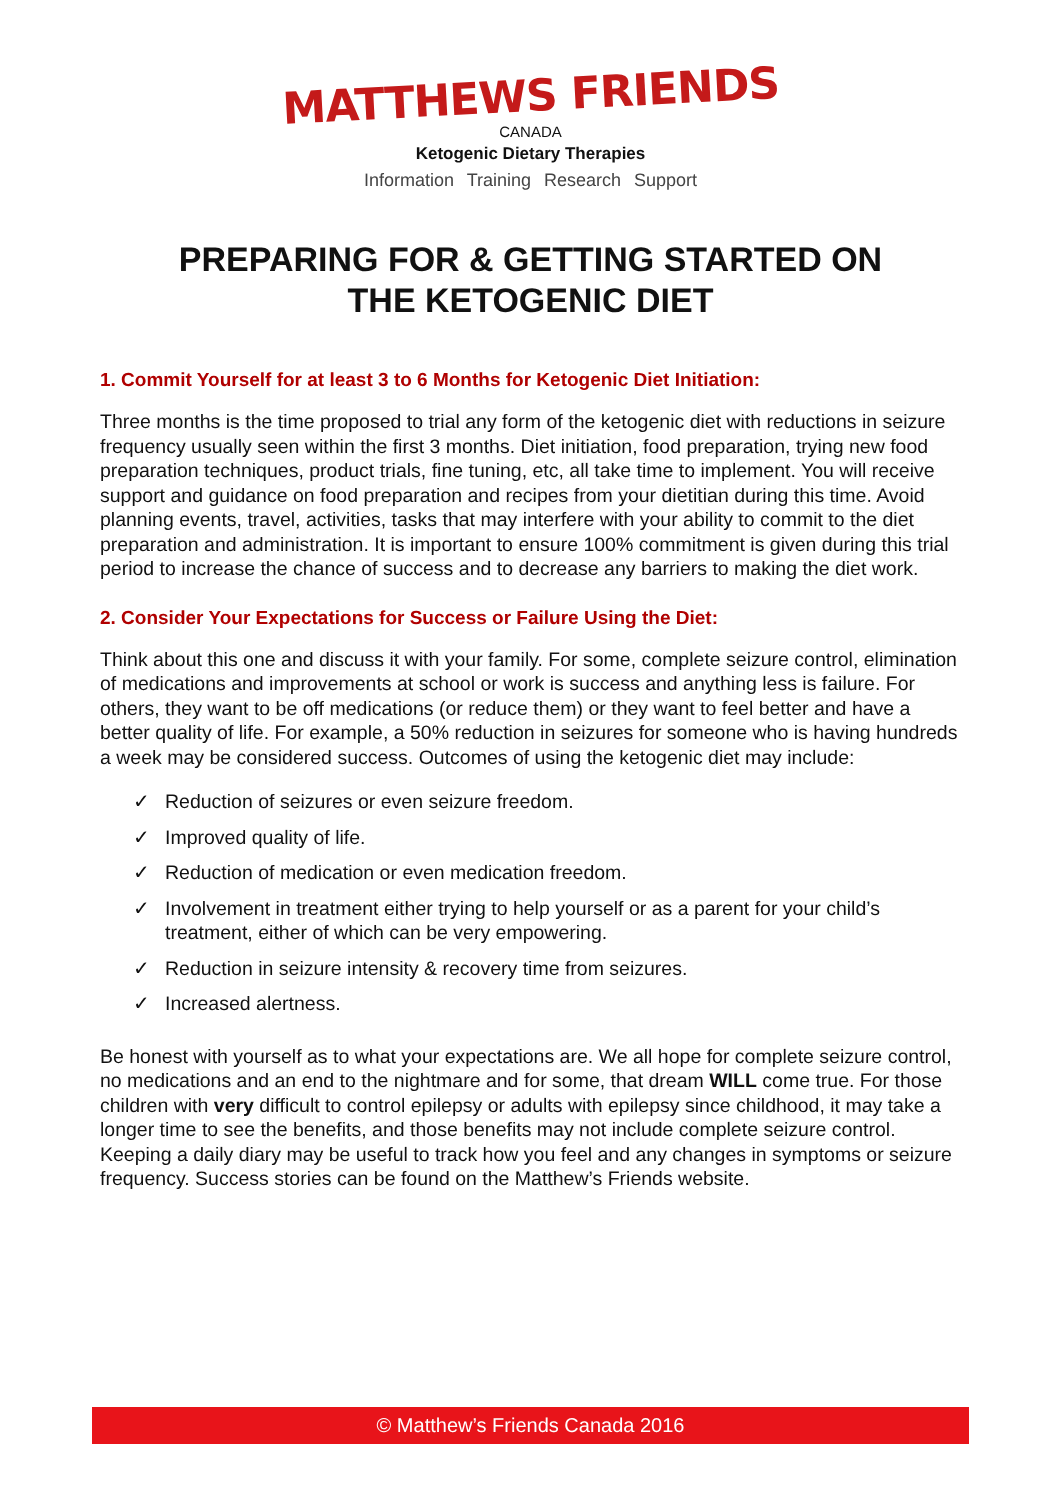MATTHEWS FRIENDS
CANADA
Ketogenic Dietary Therapies
Information Training Research Support
PREPARING FOR & GETTING STARTED ON
THE KETOGENIC DIET
1. Commit Yourself for at least 3 to 6 Months for Ketogenic Diet Initiation:
Three months is the time proposed to trial any form of the ketogenic diet with reductions in seizure frequency usually seen within the first 3 months. Diet initiation, food preparation, trying new food preparation techniques, product trials, fine tuning, etc, all take time to implement. You will receive support and guidance on food preparation and recipes from your dietitian during this time. Avoid planning events, travel, activities, tasks that may interfere with your ability to commit to the diet preparation and administration. It is important to ensure 100% commitment is given during this trial period to increase the chance of success and to decrease any barriers to making the diet work.
2. Consider Your Expectations for Success or Failure Using the Diet:
Think about this one and discuss it with your family. For some, complete seizure control, elimination of medications and improvements at school or work is success and anything less is failure. For others, they want to be off medications (or reduce them) or they want to feel better and have a better quality of life. For example, a 50% reduction in seizures for someone who is having hundreds a week may be considered success. Outcomes of using the ketogenic diet may include:
✓ Reduction of seizures or even seizure freedom.
✓ Improved quality of life.
✓ Reduction of medication or even medication freedom.
✓ Involvement in treatment either trying to help yourself or as a parent for your child’s treatment, either of which can be very empowering.
✓ Reduction in seizure intensity & recovery time from seizures.
✓ Increased alertness.
Be honest with yourself as to what your expectations are. We all hope for complete seizure control, no medications and an end to the nightmare and for some, that dream WILL come true. For those children with very difficult to control epilepsy or adults with epilepsy since childhood, it may take a longer time to see the benefits, and those benefits may not include complete seizure control. Keeping a daily diary may be useful to track how you feel and any changes in symptoms or seizure frequency. Success stories can be found on the Matthew’s Friends website.
© Matthew’s Friends Canada 2016